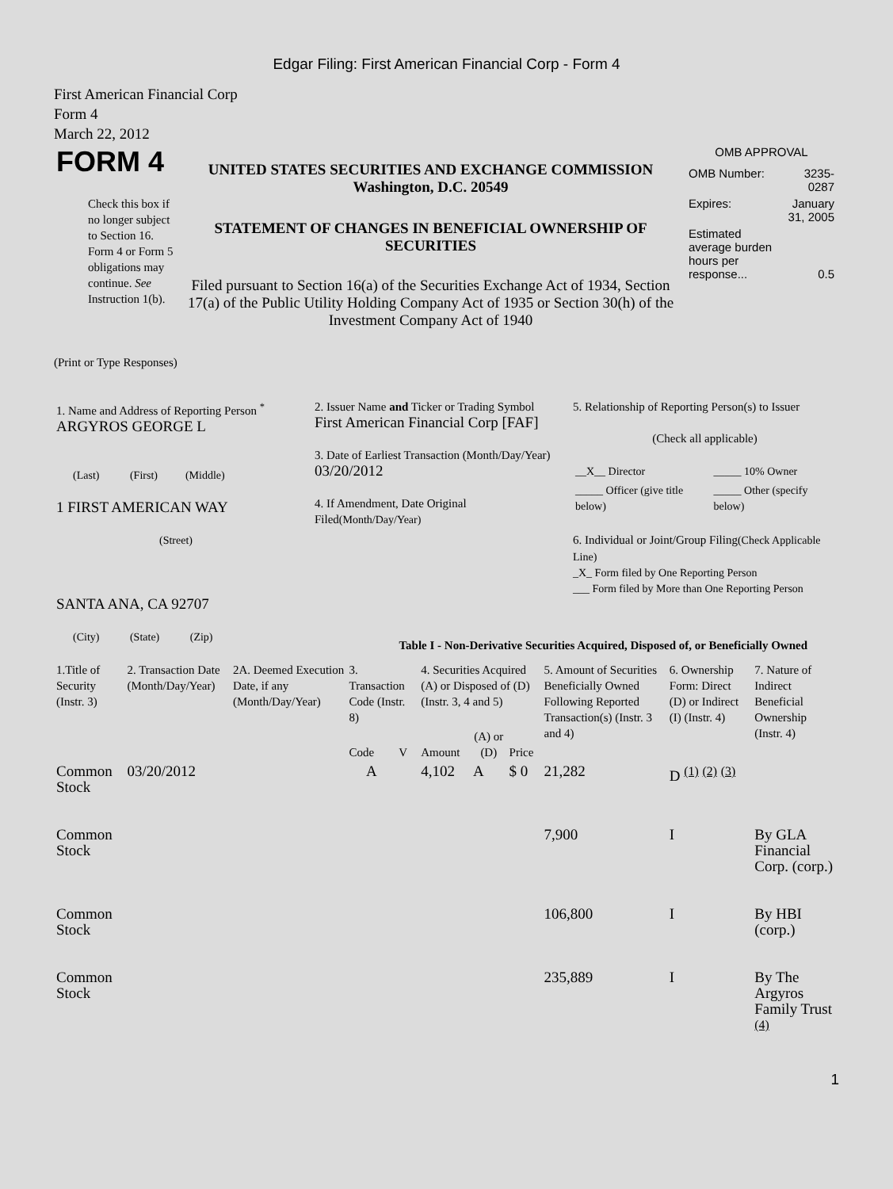Edgar Filing: First American Financial Corp - Form 4
First American Financial Corp
Form 4
March 22, 2012
| FORM 4 Check this box if no longer subject to Section 16. Form 4 or Form 5 obligations may continue. See Instruction 1(b). | UNITED STATES SECURITIES AND EXCHANGE COMMISSION Washington, D.C. 20549 STATEMENT OF CHANGES IN BENEFICIAL OWNERSHIP OF SECURITIES Filed pursuant to Section 16(a) of the Securities Exchange Act of 1934, Section 17(a) of the Public Utility Holding Company Act of 1935 or Section 30(h) of the Investment Company Act of 1940 | OMB APPROVAL / OMB Number: / 3235-0287 / / Expires: / January 31, 2005 / / Estimated average burden hours per response... / 0.5 / |
(Print or Type Responses)
| 1. Name and Address of Reporting Person <sup>*</sup> ARGYROS GEORGE L (Last) (First) (Middle) 1 FIRST AMERICAN WAY (Street) SANTA ANA, CA 92707 (City) (State) (Zip) | 2. Issuer Name and Ticker or Trading Symbol First American Financial Corp [FAF] 3. Date of Earliest Transaction (Month/Day/Year) 03/20/2012 4. If Amendment, Date Original Filed (Month/Day/Year) | 5. Relationship of Reporting Person(s) to Issuer (Check all applicable) / __X__ Director / _____ 10% Owner / / _____ Officer (give title below) / _____ Other (specify below) / 6. Individual or Joint/Group Filing (Check Applicable Line) _X_ Form filed by One Reporting Person ___ Form filed by More than One Reporting Person |
Table I - Non-Derivative Securities Acquired, Disposed of, or Beneficially Owned
| 1.Title of Security (Instr. 3) | 2. Transaction Date (Month/Day/Year) | 2A. Deemed Execution Date, if any (Month/Day/Year) | 3. Transaction Code (Instr. 8) | | 4. Securities Acquired (A) or Disposed of (D) (Instr. 3, 4 and 5) | | | 5. Amount of Securities Beneficially Owned Following Reported Transaction(s) (Instr. 3 and 4) | 6. Ownership Form: Direct (D) or Indirect (I) (Instr. 4) | 7. Nature of Indirect Beneficial Ownership (Instr. 4) |
| | | | Code | V | Amount | (A) or (D) | Price | | | |
| Common Stock | 03/20/2012 | | A | | 4,102 | A | $ 0 | 21,282 | D <sup>(1)</sup> <sup>(2)</sup> <sup>(3)</sup> | |
| Common Stock | | | | | | | | 7,900 | I | By GLA Financial Corp. (corp.) |
| Common Stock | | | | | | | | 106,800 | I | By HBI (corp.) |
| Common Stock | | | | | | | | 235,889 | I | By The Argyros Family Trust <sup>(4)</sup> |
1